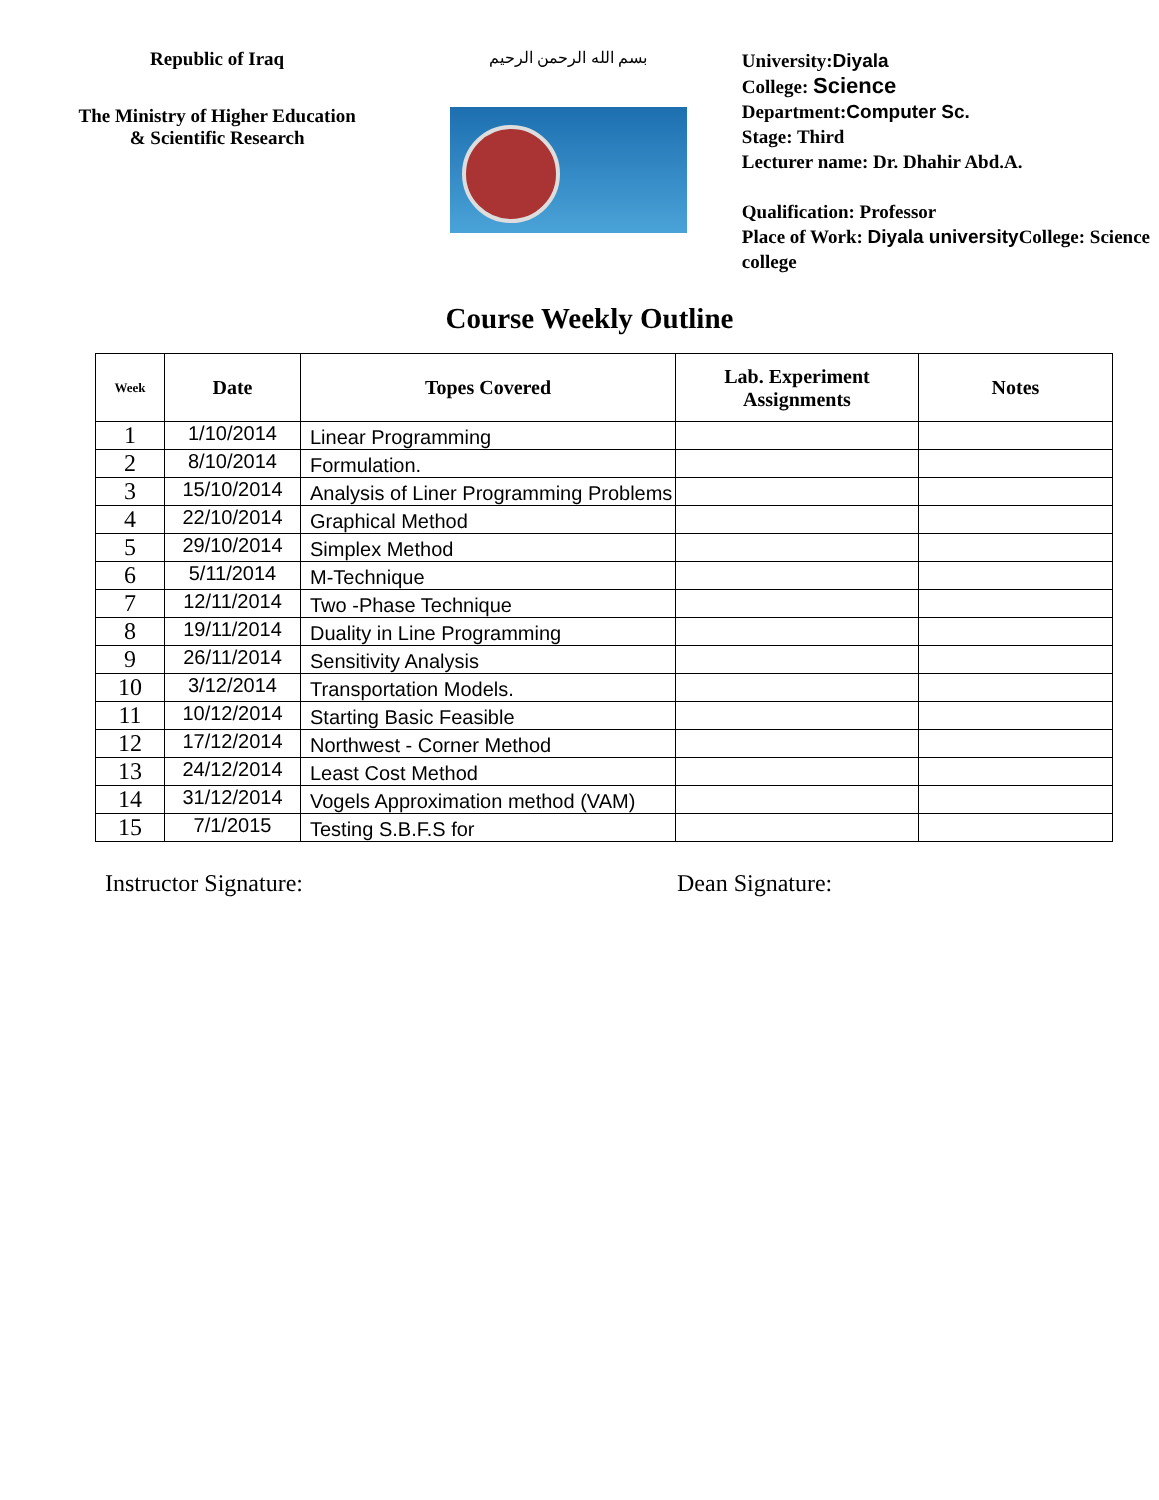Republic of Iraq
The Ministry of Higher Education & Scientific Research
بسم الله الرحمن الرحيم
University:Diyala
College: Science
Department:Computer Sc.
Stage: Third
Lecturer name: Dr. Dhahir Abd.A.
Qualification: Professor
Place of Work: Diyala university College: Science college
Course Weekly Outline
| Week | Date | Topes Covered | Lab. Experiment Assignments | Notes |
| --- | --- | --- | --- | --- |
| 1 | 1/10/2014 | Linear Programming | | |
| 2 | 8/10/2014 | Formulation. | | |
| 3 | 15/10/2014 | Analysis of Liner Programming Problems | | |
| 4 | 22/10/2014 | Graphical Method | | |
| 5 | 29/10/2014 | Simplex Method | | |
| 6 | 5/11/2014 | M-Technique | | |
| 7 | 12/11/2014 | Two -Phase Technique | | |
| 8 | 19/11/2014 | Duality in Line Programming | | |
| 9 | 26/11/2014 | Sensitivity Analysis | | |
| 10 | 3/12/2014 | Transportation Models. | | |
| 11 | 10/12/2014 | Starting Basic Feasible | | |
| 12 | 17/12/2014 | Northwest - Corner Method | | |
| 13 | 24/12/2014 | Least Cost Method | | |
| 14 | 31/12/2014 | Vogels Approximation method (VAM) | | |
| 15 | 7/1/2015 | Testing S.B.F.S for | | |
Instructor Signature: Dean Signature: